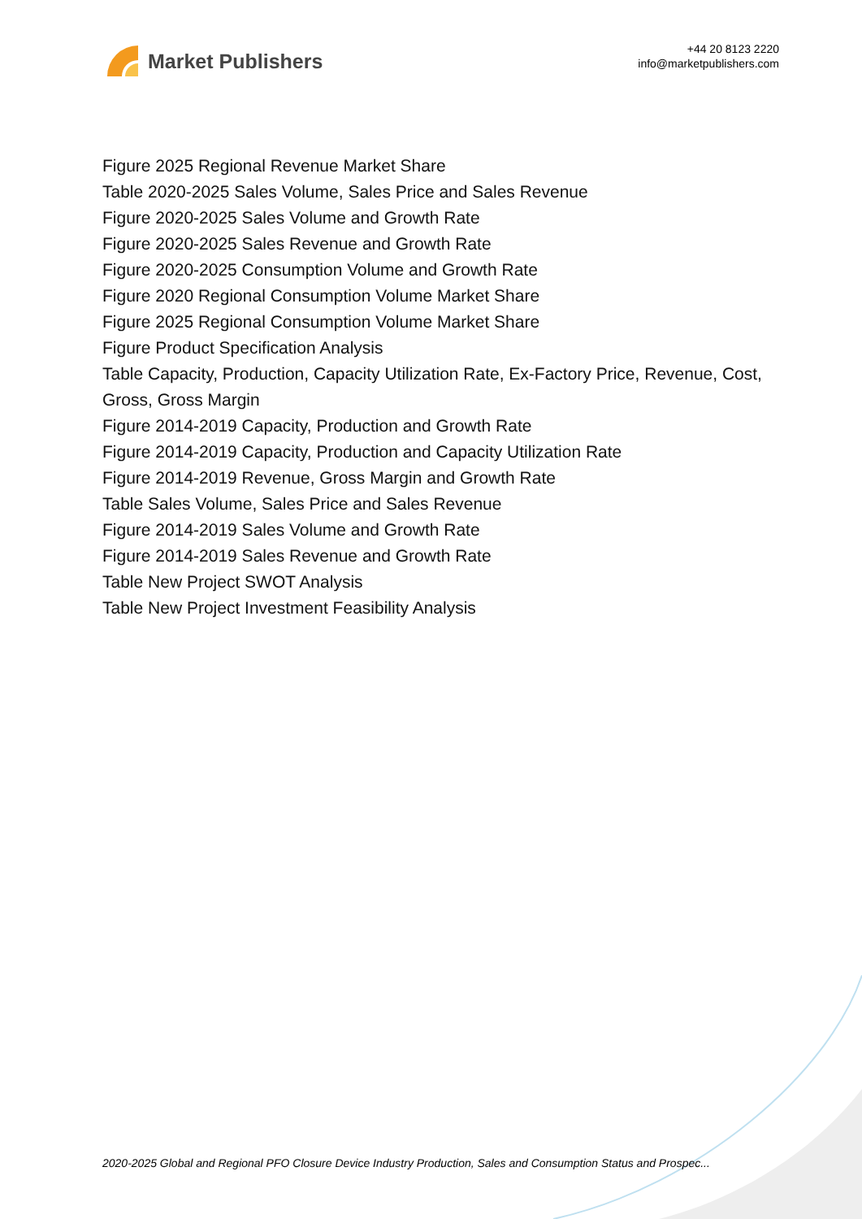Market Publishers
+44 20 8123 2220
info@marketpublishers.com
Figure 2025 Regional Revenue Market Share
Table 2020-2025 Sales Volume, Sales Price and Sales Revenue
Figure 2020-2025 Sales Volume and Growth Rate
Figure 2020-2025 Sales Revenue and Growth Rate
Figure 2020-2025 Consumption Volume and Growth Rate
Figure 2020 Regional Consumption Volume Market Share
Figure 2025 Regional Consumption Volume Market Share
Figure Product Specification Analysis
Table Capacity, Production, Capacity Utilization Rate, Ex-Factory Price, Revenue, Cost, Gross, Gross Margin
Figure 2014-2019 Capacity, Production and Growth Rate
Figure 2014-2019 Capacity, Production and Capacity Utilization Rate
Figure 2014-2019 Revenue, Gross Margin and Growth Rate
Table Sales Volume, Sales Price and Sales Revenue
Figure 2014-2019 Sales Volume and Growth Rate
Figure 2014-2019 Sales Revenue and Growth Rate
Table New Project SWOT Analysis
Table New Project Investment Feasibility Analysis
2020-2025 Global and Regional PFO Closure Device Industry Production, Sales and Consumption Status and Prospec...